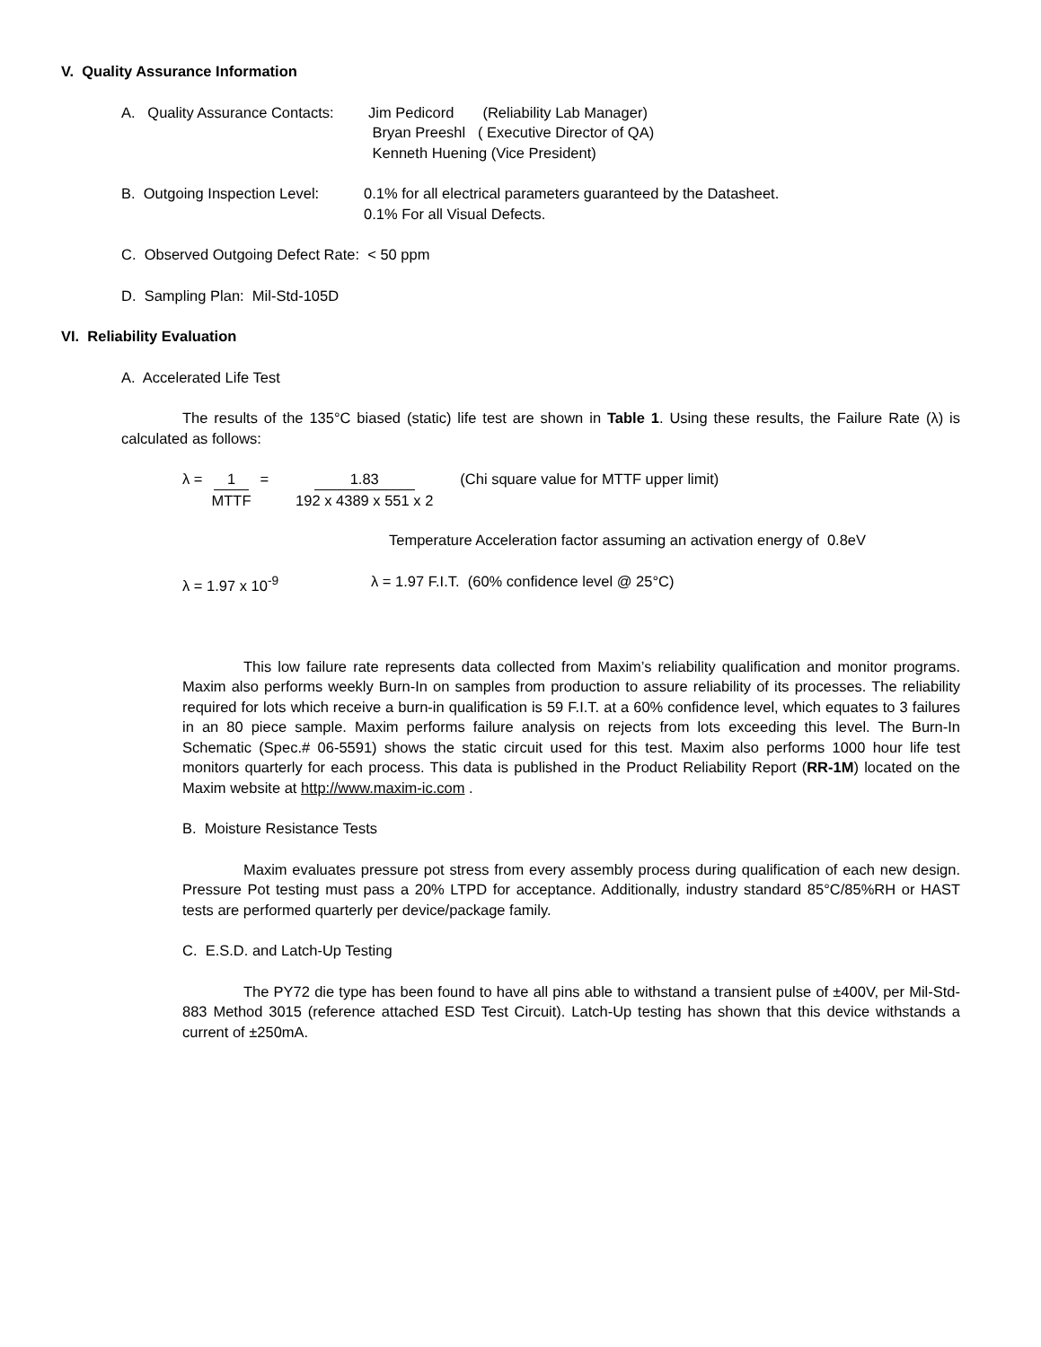V. Quality Assurance Information
A. Quality Assurance Contacts:
Jim Pedicord (Reliability Lab Manager)
Bryan Preeshl ( Executive Director of QA)
Kenneth Huening (Vice President)
B. Outgoing Inspection Level:
0.1% for all electrical parameters guaranteed by the Datasheet.
0.1% For all Visual Defects.
C. Observed Outgoing Defect Rate: < 50 ppm
D. Sampling Plan: Mil-Std-105D
VI. Reliability Evaluation
A. Accelerated Life Test
The results of the 135°C biased (static) life test are shown in Table 1. Using these results, the Failure Rate (λ) is calculated as follows:
λ = 1 MTTF = 1.83 192 x 4389 x 551 x 2 (Chi square value for MTTF upper limit)
Temperature Acceleration factor assuming an activation energy of 0.8eV
λ = 1.97 x 10<sup>-9</sup> λ = 1.97 F.I.T. (60% confidence level @ 25°C)
This low failure rate represents data collected from Maxim’s reliability qualification and monitor programs. Maxim also performs weekly Burn-In on samples from production to assure reliability of its processes. The reliability required for lots which receive a burn-in qualification is 59 F.I.T. at a 60% confidence level, which equates to 3 failures in an 80 piece sample. Maxim performs failure analysis on rejects from lots exceeding this level. The Burn-In Schematic (Spec.# 06-5591) shows the static circuit used for this test. Maxim also performs 1000 hour life test monitors quarterly for each process. This data is published in the Product Reliability Report (RR-1M) located on the Maxim website at http://www.maxim-ic.com .
B. Moisture Resistance Tests
Maxim evaluates pressure pot stress from every assembly process during qualification of each new design. Pressure Pot testing must pass a 20% LTPD for acceptance. Additionally, industry standard 85°C/85%RH or HAST tests are performed quarterly per device/package family.
C. E.S.D. and Latch-Up Testing
The PY72 die type has been found to have all pins able to withstand a transient pulse of ±400V, per Mil-Std-883 Method 3015 (reference attached ESD Test Circuit). Latch-Up testing has shown that this device withstands a current of ±250mA.